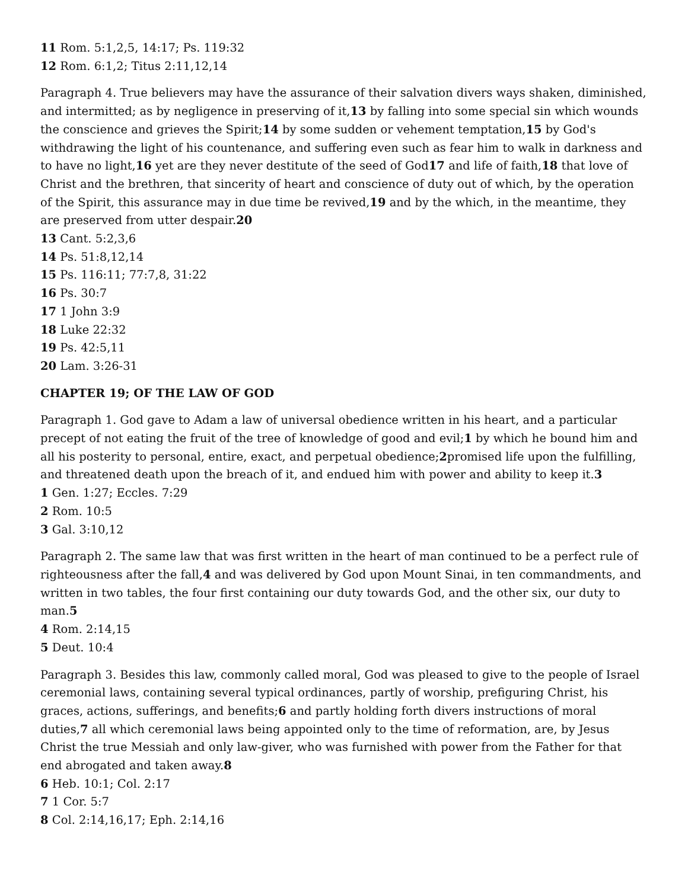11 Rom. 5:1,2,5, 14:17; Ps. 119:32
12 Rom. 6:1,2; Titus 2:11,12,14
Paragraph 4. True believers may have the assurance of their salvation divers ways shaken, diminished, and intermitted; as by negligence in preserving of it,13 by falling into some special sin which wounds the conscience and grieves the Spirit;14 by some sudden or vehement temptation,15 by God's withdrawing the light of his countenance, and suffering even such as fear him to walk in darkness and to have no light,16 yet are they never destitute of the seed of God17 and life of faith,18 that love of Christ and the brethren, that sincerity of heart and conscience of duty out of which, by the operation of the Spirit, this assurance may in due time be revived,19 and by the which, in the meantime, they are preserved from utter despair.20
13 Cant. 5:2,3,6
14 Ps. 51:8,12,14
15 Ps. 116:11; 77:7,8, 31:22
16 Ps. 30:7
17 1 John 3:9
18 Luke 22:32
19 Ps. 42:5,11
20 Lam. 3:26-31
CHAPTER 19; OF THE LAW OF GOD
Paragraph 1. God gave to Adam a law of universal obedience written in his heart, and a particular precept of not eating the fruit of the tree of knowledge of good and evil;1 by which he bound him and all his posterity to personal, entire, exact, and perpetual obedience;2promised life upon the fulfilling, and threatened death upon the breach of it, and endued him with power and ability to keep it.3
1 Gen. 1:27; Eccles. 7:29
2 Rom. 10:5
3 Gal. 3:10,12
Paragraph 2. The same law that was first written in the heart of man continued to be a perfect rule of righteousness after the fall,4 and was delivered by God upon Mount Sinai, in ten commandments, and written in two tables, the four first containing our duty towards God, and the other six, our duty to man.5
4 Rom. 2:14,15
5 Deut. 10:4
Paragraph 3. Besides this law, commonly called moral, God was pleased to give to the people of Israel ceremonial laws, containing several typical ordinances, partly of worship, prefiguring Christ, his graces, actions, sufferings, and benefits;6 and partly holding forth divers instructions of moral duties,7 all which ceremonial laws being appointed only to the time of reformation, are, by Jesus Christ the true Messiah and only law-giver, who was furnished with power from the Father for that end abrogated and taken away.8
6 Heb. 10:1; Col. 2:17
7 1 Cor. 5:7
8 Col. 2:14,16,17; Eph. 2:14,16